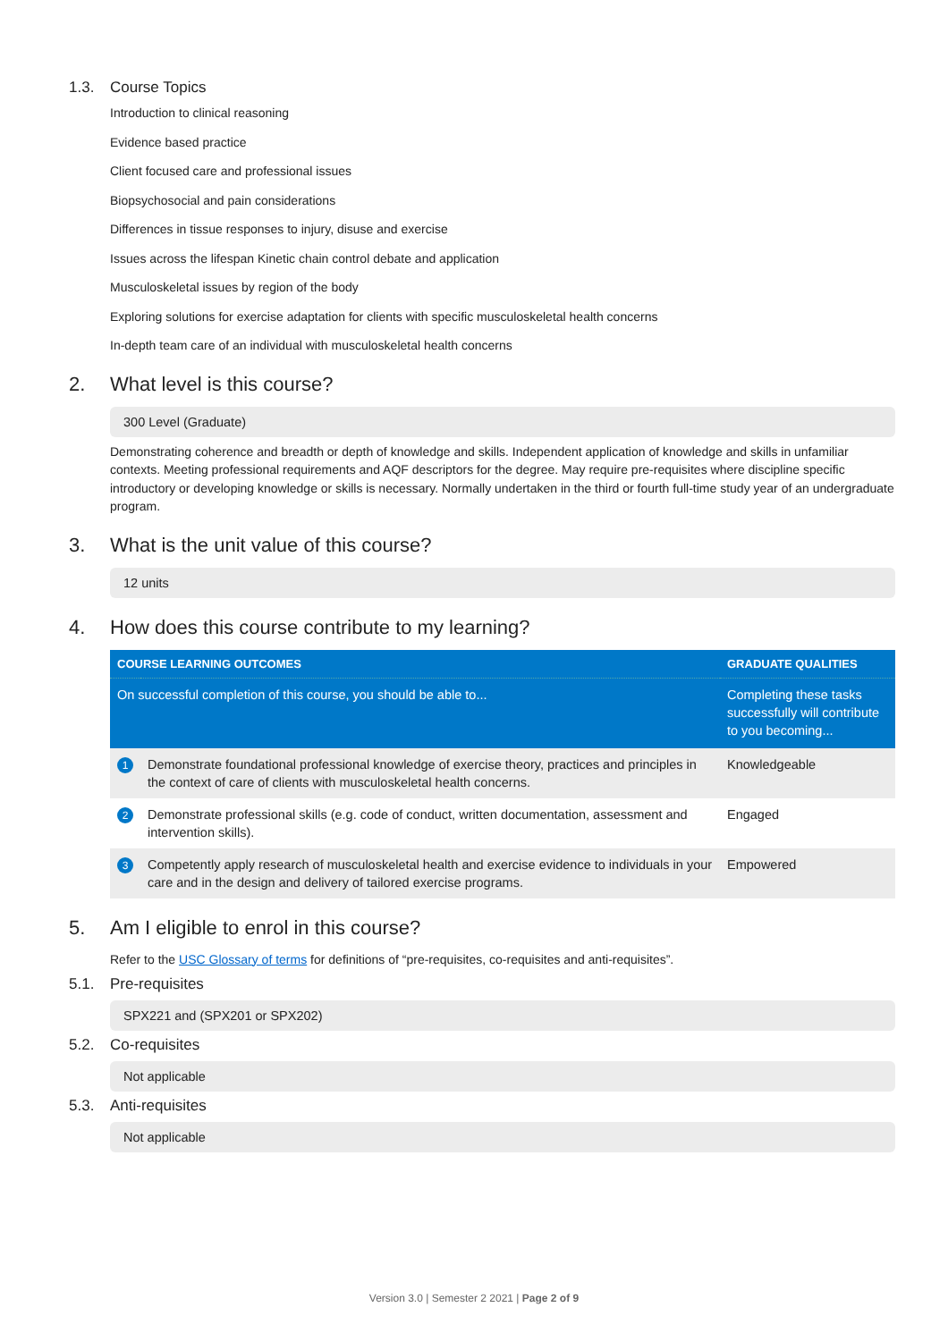1.3. Course Topics
Introduction to clinical reasoning
Evidence based practice
Client focused care and professional issues
Biopsychosocial and pain considerations
Differences in tissue responses to injury, disuse and exercise
Issues across the lifespan Kinetic chain control debate and application
Musculoskeletal issues by region of the body
Exploring solutions for exercise adaptation for clients with specific musculoskeletal health concerns
In-depth team care of an individual with musculoskeletal health concerns
2. What level is this course?
300 Level (Graduate)
Demonstrating coherence and breadth or depth of knowledge and skills. Independent application of knowledge and skills in unfamiliar contexts. Meeting professional requirements and AQF descriptors for the degree. May require pre-requisites where discipline specific introductory or developing knowledge or skills is necessary. Normally undertaken in the third or fourth full-time study year of an undergraduate program.
3. What is the unit value of this course?
12 units
4. How does this course contribute to my learning?
| COURSE LEARNING OUTCOMES | | GRADUATE QUALITIES |
| --- | --- | --- |
| On successful completion of this course, you should be able to... | | Completing these tasks successfully will contribute to you becoming... |
| 1 | Demonstrate foundational professional knowledge of exercise theory, practices and principles in the context of care of clients with musculoskeletal health concerns. | Knowledgeable |
| 2 | Demonstrate professional skills (e.g. code of conduct, written documentation, assessment and intervention skills). | Engaged |
| 3 | Competently apply research of musculoskeletal health and exercise evidence to individuals in your care and in the design and delivery of tailored exercise programs. | Empowered |
5. Am I eligible to enrol in this course?
Refer to the USC Glossary of terms for definitions of “pre-requisites, co-requisites and anti-requisites”.
5.1. Pre-requisites
SPX221 and (SPX201 or SPX202)
5.2. Co-requisites
Not applicable
5.3. Anti-requisites
Not applicable
Version 3.0 | Semester 2 2021 | Page 2 of 9